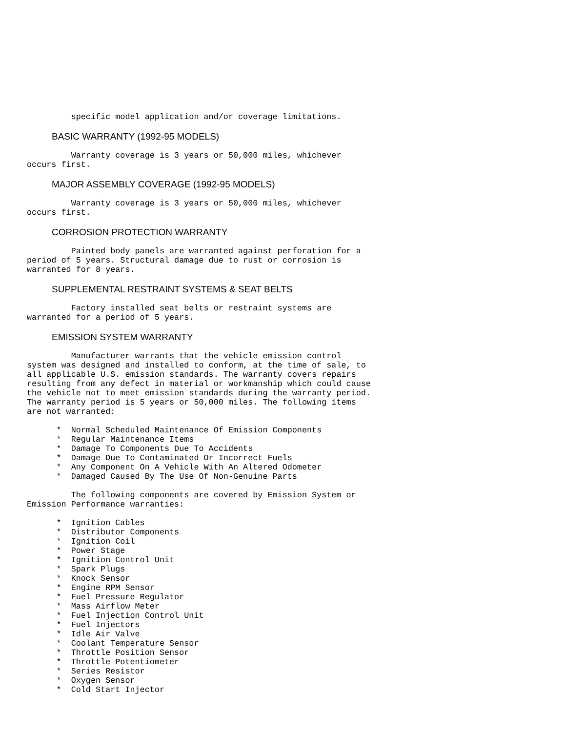specific model application and/or coverage limitations.
BASIC WARRANTY (1992-95 MODELS)
         Warranty coverage is 3 years or 50,000 miles, whichever
occurs first.
MAJOR ASSEMBLY COVERAGE (1992-95 MODELS)
         Warranty coverage is 3 years or 50,000 miles, whichever
occurs first.
CORROSION PROTECTION WARRANTY
         Painted body panels are warranted against perforation for a
period of 5 years. Structural damage due to rust or corrosion is
warranted for 8 years.
SUPPLEMENTAL RESTRAINT SYSTEMS & SEAT BELTS
         Factory installed seat belts or restraint systems are
warranted for a period of 5 years.
EMISSION SYSTEM WARRANTY
         Manufacturer warrants that the vehicle emission control
system was designed and installed to conform, at the time of sale, to
all applicable U.S. emission standards. The warranty covers repairs
resulting from any defect in material or workmanship which could cause
the vehicle not to meet emission standards during the warranty period.
The warranty period is 5 years or 50,000 miles. The following items
are not warranted:

      *  Normal Scheduled Maintenance Of Emission Components
      *  Regular Maintenance Items
      *  Damage To Components Due To Accidents
      *  Damage Due To Contaminated Or Incorrect Fuels
      *  Any Component On A Vehicle With An Altered Odometer
      *  Damaged Caused By The Use Of Non-Genuine Parts

         The following components are covered by Emission System or
Emission Performance warranties:

      *  Ignition Cables
      *  Distributor Components
      *  Ignition Coil
      *  Power Stage
      *  Ignition Control Unit
      *  Spark Plugs
      *  Knock Sensor
      *  Engine RPM Sensor
      *  Fuel Pressure Regulator
      *  Mass Airflow Meter
      *  Fuel Injection Control Unit
      *  Fuel Injectors
      *  Idle Air Valve
      *  Coolant Temperature Sensor
      *  Throttle Position Sensor
      *  Throttle Potentiometer
      *  Series Resistor
      *  Oxygen Sensor
      *  Cold Start Injector